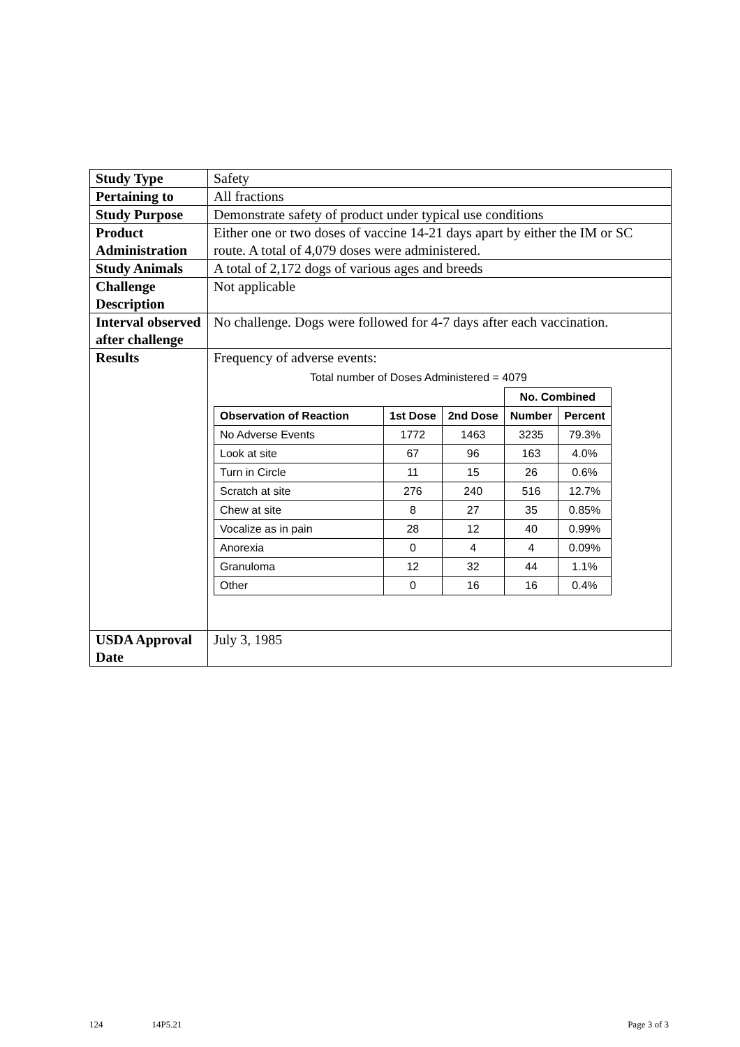| Study Type | Safety |
| Pertaining to | All fractions |
| Study Purpose | Demonstrate safety of product under typical use conditions |
| Product Administration | Either one or two doses of vaccine 14-21 days apart by either the IM or SC route. A total of 4,079 doses were administered. |
| Study Animals | A total of 2,172 dogs of various ages and breeds |
| Challenge Description | Not applicable |
| Interval observed after challenge | No challenge. Dogs were followed for 4-7 days after each vaccination. |
| Results | Frequency of adverse events: Total number of Doses Administered = 4079 / / / / No. Combined / / / --- / --- / --- / --- / --- / / Observation of Reaction / 1st Dose / 2nd Dose / Number / Percent / / No Adverse Events / 1772 / 1463 / 3235 / 79.3% / / Look at site / 67 / 96 / 163 / 4.0% / / Turn in Circle / 11 / 15 / 26 / 0.6% / / Scratch at site / 276 / 240 / 516 / 12.7% / / Chew at site / 8 / 27 / 35 / 0.85% / / Vocalize as in pain / 28 / 12 / 40 / 0.99% / / Anorexia / 0 / 4 / 4 / 0.09% / / Granuloma / 12 / 32 / 44 / 1.1% / / Other / 0 / 16 / 16 / 0.4% / |
| USDA Approval Date | July 3, 1985 |
124 14P5.21 Page 3 of 3